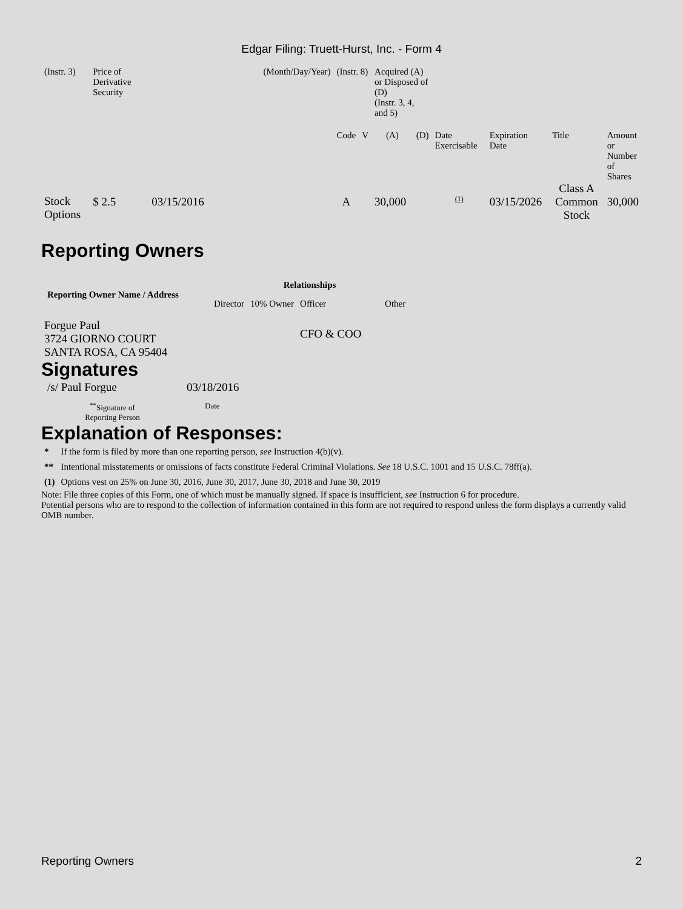Edgar Filing: Truett-Hurst, Inc. - Form 4
| (Instr. 3) | Price of Derivative Security | | (Month/Day/Year) | (Instr. 8) | | Acquired (A) or Disposed of (D) (Instr. 3, 4, and 5) | | | | | |
| | | | | Code | V | (A) | (D) | Date Exercisable | Expiration Date | Title | Amount or Number of Shares |
| Stock Options | $ 2.5 | 03/15/2016 | | A | | 30,000 | | <sup>(1)</sup> | 03/15/2026 | Class A Common Stock | 30,000 |
Reporting Owners
| Reporting Owner Name / Address | Relationships | | | |
| --- | --- | --- | --- | --- |
| | Director | 10% Owner | Officer | Other |
| Forgue Paul 3724 GIORNO COURT SANTA ROSA, CA 95404 | | | CFO & COO | |
Signatures
| /s/ Paul Forgue | 03/18/2016 |
| <sup>**</sup> Signature of Reporting Person | Date |
Explanation of Responses:
| * | If the form is filed by more than one reporting person, see Instruction 4(b)(v). |
| ** | Intentional misstatements or omissions of facts constitute Federal Criminal Violations. See 18 U.S.C. 1001 and 15 U.S.C. 78ff(a). |
| (1) | Options vest on 25% on June 30, 2016, June 30, 2017, June 30, 2018 and June 30, 2019 |
Note: File three copies of this Form, one of which must be manually signed. If space is insufficient, see Instruction 6 for procedure.
Potential persons who are to respond to the collection of information contained in this form are not required to respond unless the form displays a currently valid OMB number.
Reporting Owners 2